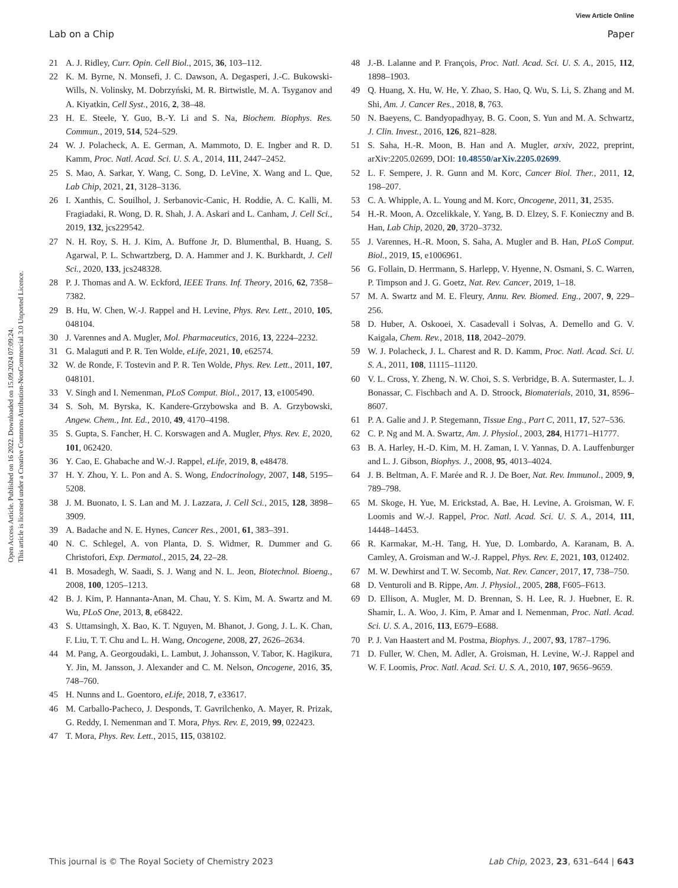View Article Online
Lab on a Chip Paper
Open Access Article. Published on 16 2022. Downloaded on 15.09.2024 07:09:24.
This article is licensed under a Creative Commons Attribution-NonCommercial 3.0 Unported Licence.
21 A. J. Ridley, Curr. Opin. Cell Biol., 2015, 36, 103–112.
22 K. M. Byrne, N. Monsefi, J. C. Dawson, A. Degasperi, J.-C. Bukowski-Wills, N. Volinsky, M. Dobrzyński, M. R. Birtwistle, M. A. Tsyganov and A. Kiyatkin, Cell Syst., 2016, 2, 38–48.
23 H. E. Steele, Y. Guo, B.-Y. Li and S. Na, Biochem. Biophys. Res. Commun., 2019, 514, 524–529.
24 W. J. Polacheck, A. E. German, A. Mammoto, D. E. Ingber and R. D. Kamm, Proc. Natl. Acad. Sci. U. S. A., 2014, 111, 2447–2452.
25 S. Mao, A. Sarkar, Y. Wang, C. Song, D. LeVine, X. Wang and L. Que, Lab Chip, 2021, 21, 3128–3136.
26 I. Xanthis, C. Souilhol, J. Serbanovic-Canic, H. Roddie, A. C. Kalli, M. Fragiadaki, R. Wong, D. R. Shah, J. A. Askari and L. Canham, J. Cell Sci., 2019, 132, jcs229542.
27 N. H. Roy, S. H. J. Kim, A. Buffone Jr, D. Blumenthal, B. Huang, S. Agarwal, P. L. Schwartzberg, D. A. Hammer and J. K. Burkhardt, J. Cell Sci., 2020, 133, jcs248328.
28 P. J. Thomas and A. W. Eckford, IEEE Trans. Inf. Theory, 2016, 62, 7358–7382.
29 B. Hu, W. Chen, W.-J. Rappel and H. Levine, Phys. Rev. Lett., 2010, 105, 048104.
30 J. Varennes and A. Mugler, Mol. Pharmaceutics, 2016, 13, 2224–2232.
31 G. Malaguti and P. R. Ten Wolde, eLife, 2021, 10, e62574.
32 W. de Ronde, F. Tostevin and P. R. Ten Wolde, Phys. Rev. Lett., 2011, 107, 048101.
33 V. Singh and I. Nemenman, PLoS Comput. Biol., 2017, 13, e1005490.
34 S. Soh, M. Byrska, K. Kandere-Grzybowska and B. A. Grzybowski, Angew. Chem., Int. Ed., 2010, 49, 4170–4198.
35 S. Gupta, S. Fancher, H. C. Korswagen and A. Mugler, Phys. Rev. E, 2020, 101, 062420.
36 Y. Cao, E. Ghabache and W.-J. Rappel, eLife, 2019, 8, e48478.
37 H. Y. Zhou, Y. L. Pon and A. S. Wong, Endocrinology, 2007, 148, 5195–5208.
38 J. M. Buonato, I. S. Lan and M. J. Lazzara, J. Cell Sci., 2015, 128, 3898–3909.
39 A. Badache and N. E. Hynes, Cancer Res., 2001, 61, 383–391.
40 N. C. Schlegel, A. von Planta, D. S. Widmer, R. Dummer and G. Christofori, Exp. Dermatol., 2015, 24, 22–28.
41 B. Mosadegh, W. Saadi, S. J. Wang and N. L. Jeon, Biotechnol. Bioeng., 2008, 100, 1205–1213.
42 B. J. Kim, P. Hannanta-Anan, M. Chau, Y. S. Kim, M. A. Swartz and M. Wu, PLoS One, 2013, 8, e68422.
43 S. Uttamsingh, X. Bao, K. T. Nguyen, M. Bhanot, J. Gong, J. L. K. Chan, F. Liu, T. T. Chu and L. H. Wang, Oncogene, 2008, 27, 2626–2634.
44 M. Pang, A. Georgoudaki, L. Lambut, J. Johansson, V. Tabor, K. Hagikura, Y. Jin, M. Jansson, J. Alexander and C. M. Nelson, Oncogene, 2016, 35, 748–760.
45 H. Nunns and L. Goentoro, eLife, 2018, 7, e33617.
46 M. Carballo-Pacheco, J. Desponds, T. Gavrilchenko, A. Mayer, R. Prizak, G. Reddy, I. Nemenman and T. Mora, Phys. Rev. E, 2019, 99, 022423.
47 T. Mora, Phys. Rev. Lett., 2015, 115, 038102.
48 J.-B. Lalanne and P. François, Proc. Natl. Acad. Sci. U. S. A., 2015, 112, 1898–1903.
49 Q. Huang, X. Hu, W. He, Y. Zhao, S. Hao, Q. Wu, S. Li, S. Zhang and M. Shi, Am. J. Cancer Res., 2018, 8, 763.
50 N. Baeyens, C. Bandyopadhyay, B. G. Coon, S. Yun and M. A. Schwartz, J. Clin. Invest., 2016, 126, 821–828.
51 S. Saha, H.-R. Moon, B. Han and A. Mugler, arxiv, 2022, preprint, arXiv:2205.02699, DOI: 10.48550/arXiv.2205.02699.
52 L. F. Sempere, J. R. Gunn and M. Korc, Cancer Biol. Ther., 2011, 12, 198–207.
53 C. A. Whipple, A. L. Young and M. Korc, Oncogene, 2011, 31, 2535.
54 H.-R. Moon, A. Ozcelikkale, Y. Yang, B. D. Elzey, S. F. Konieczny and B. Han, Lab Chip, 2020, 20, 3720–3732.
55 J. Varennes, H.-R. Moon, S. Saha, A. Mugler and B. Han, PLoS Comput. Biol., 2019, 15, e1006961.
56 G. Follain, D. Herrmann, S. Harlepp, V. Hyenne, N. Osmani, S. C. Warren, P. Timpson and J. G. Goetz, Nat. Rev. Cancer, 2019, 1–18.
57 M. A. Swartz and M. E. Fleury, Annu. Rev. Biomed. Eng., 2007, 9, 229–256.
58 D. Huber, A. Oskooei, X. Casadevall i Solvas, A. Demello and G. V. Kaigala, Chem. Rev., 2018, 118, 2042–2079.
59 W. J. Polacheck, J. L. Charest and R. D. Kamm, Proc. Natl. Acad. Sci. U. S. A., 2011, 108, 11115–11120.
60 V. L. Cross, Y. Zheng, N. W. Choi, S. S. Verbridge, B. A. Sutermaster, L. J. Bonassar, C. Fischbach and A. D. Stroock, Biomaterials, 2010, 31, 8596–8607.
61 P. A. Galie and J. P. Stegemann, Tissue Eng., Part C, 2011, 17, 527–536.
62 C. P. Ng and M. A. Swartz, Am. J. Physiol., 2003, 284, H1771–H1777.
63 B. A. Harley, H.-D. Kim, M. H. Zaman, I. V. Yannas, D. A. Lauffenburger and L. J. Gibson, Biophys. J., 2008, 95, 4013–4024.
64 J. B. Beltman, A. F. Marée and R. J. De Boer, Nat. Rev. Immunol., 2009, 9, 789–798.
65 M. Skoge, H. Yue, M. Erickstad, A. Bae, H. Levine, A. Groisman, W. F. Loomis and W.-J. Rappel, Proc. Natl. Acad. Sci. U. S. A., 2014, 111, 14448–14453.
66 R. Karmakar, M.-H. Tang, H. Yue, D. Lombardo, A. Karanam, B. A. Camley, A. Groisman and W.-J. Rappel, Phys. Rev. E, 2021, 103, 012402.
67 M. W. Dewhirst and T. W. Secomb, Nat. Rev. Cancer, 2017, 17, 738–750.
68 D. Venturoli and B. Rippe, Am. J. Physiol., 2005, 288, F605–F613.
69 D. Ellison, A. Mugler, M. D. Brennan, S. H. Lee, R. J. Huebner, E. R. Shamir, L. A. Woo, J. Kim, P. Amar and I. Nemenman, Proc. Natl. Acad. Sci. U. S. A., 2016, 113, E679–E688.
70 P. J. Van Haastert and M. Postma, Biophys. J., 2007, 93, 1787–1796.
71 D. Fuller, W. Chen, M. Adler, A. Groisman, H. Levine, W.-J. Rappel and W. F. Loomis, Proc. Natl. Acad. Sci. U. S. A., 2010, 107, 9656–9659.
This journal is © The Royal Society of Chemistry 2023 Lab Chip, 2023, 23, 631–644 | 643